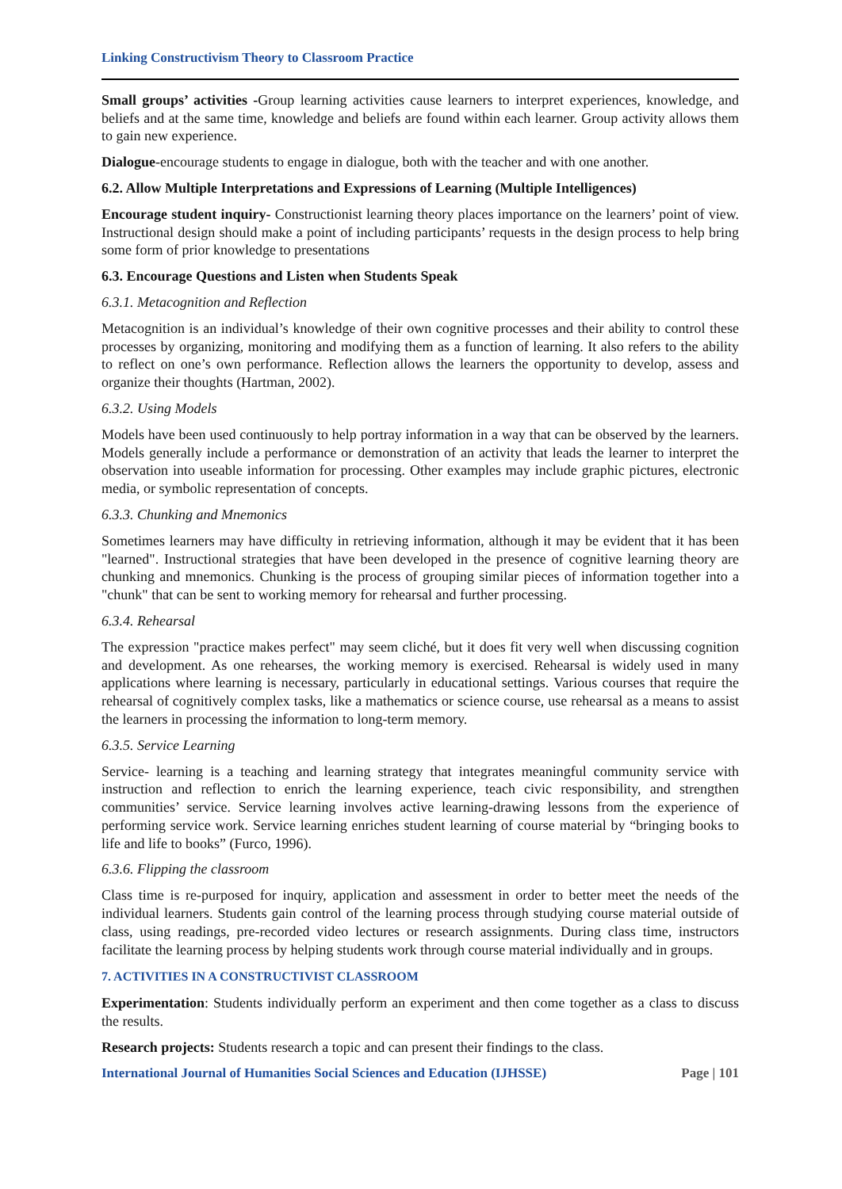Linking Constructivism Theory to Classroom Practice
Small groups’ activities -Group learning activities cause learners to interpret experiences, knowledge, and beliefs and at the same time, knowledge and beliefs are found within each learner. Group activity allows them to gain new experience.
Dialogue-encourage students to engage in dialogue, both with the teacher and with one another.
6.2. Allow Multiple Interpretations and Expressions of Learning (Multiple Intelligences)
Encourage student inquiry- Constructionist learning theory places importance on the learners’ point of view. Instructional design should make a point of including participants’ requests in the design process to help bring some form of prior knowledge to presentations
6.3. Encourage Questions and Listen when Students Speak
6.3.1. Metacognition and Reflection
Metacognition is an individual’s knowledge of their own cognitive processes and their ability to control these processes by organizing, monitoring and modifying them as a function of learning. It also refers to the ability to reflect on one’s own performance. Reflection allows the learners the opportunity to develop, assess and organize their thoughts (Hartman, 2002).
6.3.2. Using Models
Models have been used continuously to help portray information in a way that can be observed by the learners. Models generally include a performance or demonstration of an activity that leads the learner to interpret the observation into useable information for processing. Other examples may include graphic pictures, electronic media, or symbolic representation of concepts.
6.3.3. Chunking and Mnemonics
Sometimes learners may have difficulty in retrieving information, although it may be evident that it has been "learned". Instructional strategies that have been developed in the presence of cognitive learning theory are chunking and mnemonics. Chunking is the process of grouping similar pieces of information together into a "chunk" that can be sent to working memory for rehearsal and further processing.
6.3.4. Rehearsal
The expression "practice makes perfect" may seem cliché, but it does fit very well when discussing cognition and development. As one rehearses, the working memory is exercised. Rehearsal is widely used in many applications where learning is necessary, particularly in educational settings. Various courses that require the rehearsal of cognitively complex tasks, like a mathematics or science course, use rehearsal as a means to assist the learners in processing the information to long-term memory.
6.3.5. Service Learning
Service- learning is a teaching and learning strategy that integrates meaningful community service with instruction and reflection to enrich the learning experience, teach civic responsibility, and strengthen communities’ service. Service learning involves active learning-drawing lessons from the experience of performing service work. Service learning enriches student learning of course material by “bringing books to life and life to books” (Furco, 1996).
6.3.6. Flipping the classroom
Class time is re-purposed for inquiry, application and assessment in order to better meet the needs of the individual learners. Students gain control of the learning process through studying course material outside of class, using readings, pre-recorded video lectures or research assignments. During class time, instructors facilitate the learning process by helping students work through course material individually and in groups.
7. ACTIVITIES IN A CONSTRUCTIVIST CLASSROOM
Experimentation: Students individually perform an experiment and then come together as a class to discuss the results.
Research projects: Students research a topic and can present their findings to the class.
International Journal of Humanities Social Sciences and Education (IJHSSE) Page | 101